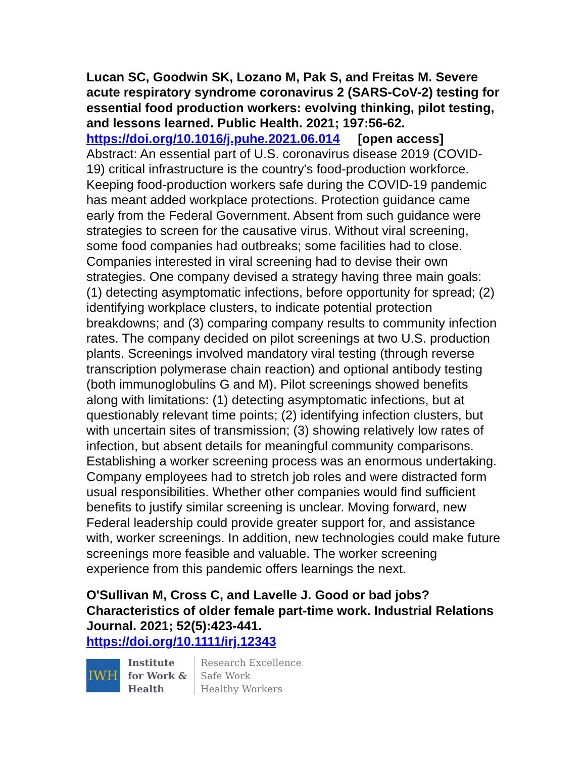Lucan SC, Goodwin SK, Lozano M, Pak S, and Freitas M. Severe acute respiratory syndrome coronavirus 2 (SARS-CoV-2) testing for essential food production workers: evolving thinking, pilot testing, and lessons learned. Public Health. 2021; 197:56-62.
https://doi.org/10.1016/j.puhe.2021.06.014 [open access]
Abstract: An essential part of U.S. coronavirus disease 2019 (COVID-19) critical infrastructure is the country's food-production workforce. Keeping food-production workers safe during the COVID-19 pandemic has meant added workplace protections. Protection guidance came early from the Federal Government. Absent from such guidance were strategies to screen for the causative virus. Without viral screening, some food companies had outbreaks; some facilities had to close. Companies interested in viral screening had to devise their own strategies. One company devised a strategy having three main goals: (1) detecting asymptomatic infections, before opportunity for spread; (2) identifying workplace clusters, to indicate potential protection breakdowns; and (3) comparing company results to community infection rates. The company decided on pilot screenings at two U.S. production plants. Screenings involved mandatory viral testing (through reverse transcription polymerase chain reaction) and optional antibody testing (both immunoglobulins G and M). Pilot screenings showed benefits along with limitations: (1) detecting asymptomatic infections, but at questionably relevant time points; (2) identifying infection clusters, but with uncertain sites of transmission; (3) showing relatively low rates of infection, but absent details for meaningful community comparisons. Establishing a worker screening process was an enormous undertaking. Company employees had to stretch job roles and were distracted form usual responsibilities. Whether other companies would find sufficient benefits to justify similar screening is unclear. Moving forward, new Federal leadership could provide greater support for, and assistance with, worker screenings. In addition, new technologies could make future screenings more feasible and valuable. The worker screening experience from this pandemic offers learnings the next.
O'Sullivan M, Cross C, and Lavelle J. Good or bad jobs? Characteristics of older female part-time work. Industrial Relations Journal. 2021; 52(5):423-441.
https://doi.org/10.1111/irj.12343
IWH
Institute
for Work &
Health
Research Excellence
Safe Work
Healthy Workers